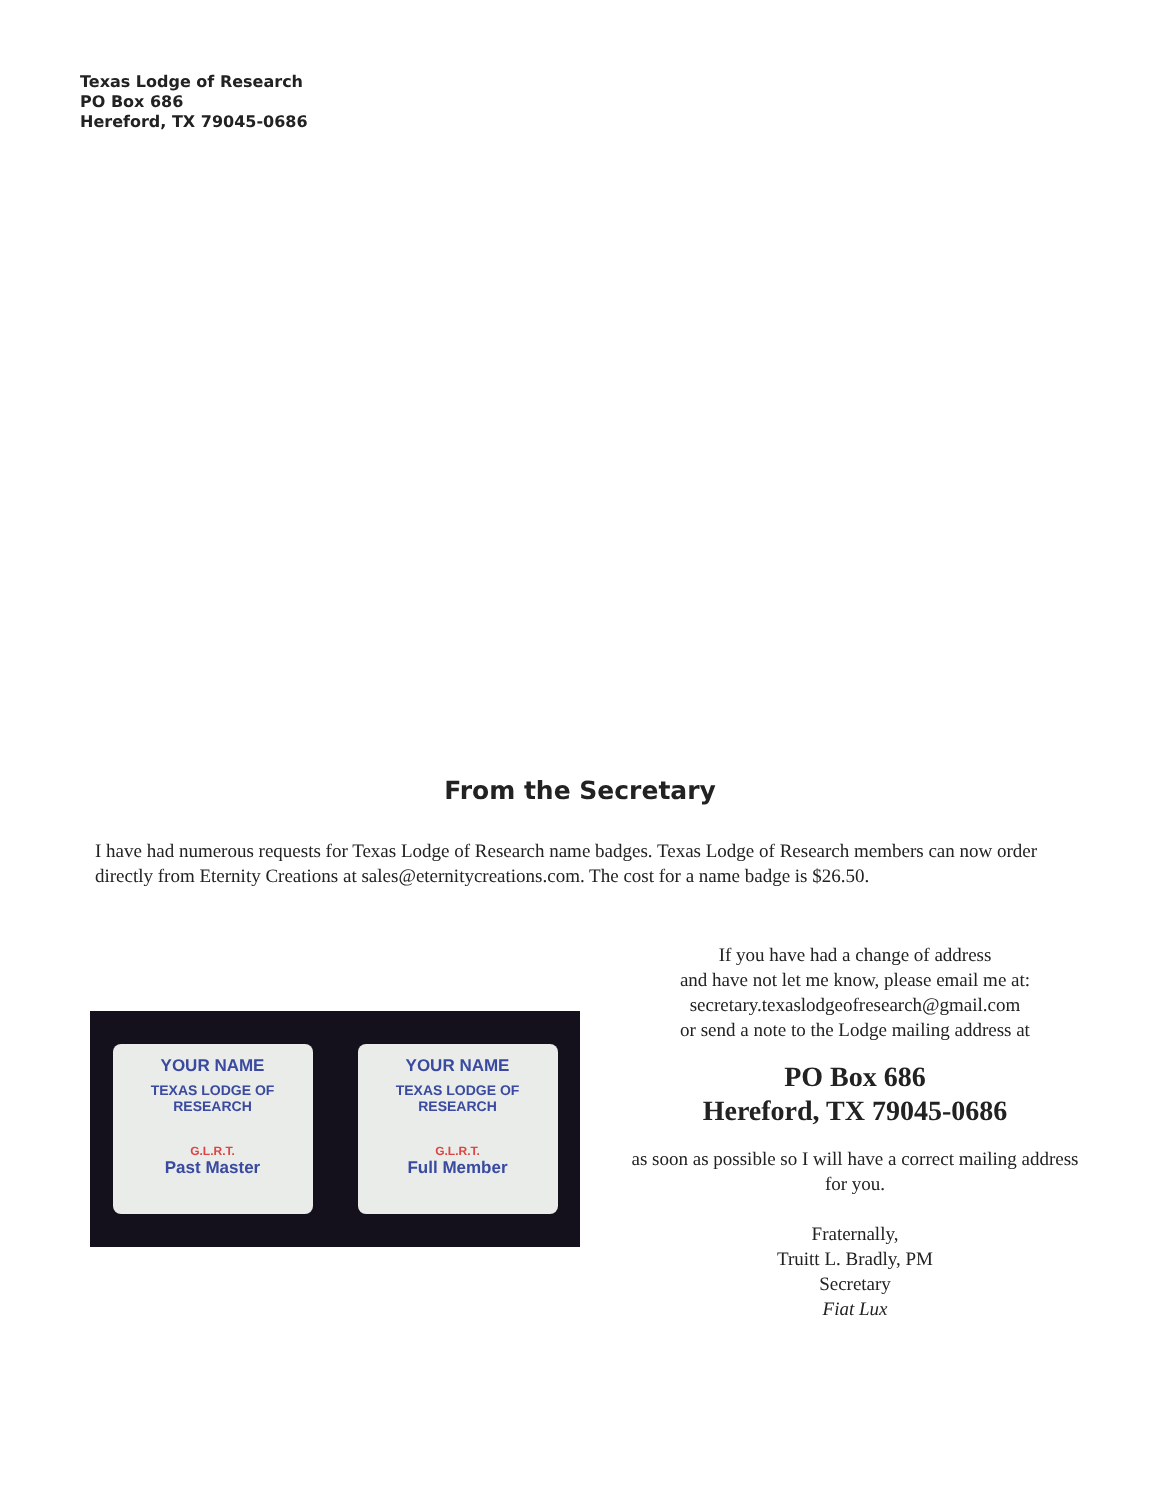Texas Lodge of Research
PO Box 686
Hereford, TX 79045-0686
From the Secretary
I have had numerous requests for Texas Lodge of Research name badges. Texas Lodge of Research members can now order directly from Eternity Creations at sales@eternitycreations.com. The cost for a name badge is $26.50.
YOUR NAME
TEXAS LODGE OF RESEARCH
G.L.R.T.
Past Master
YOUR NAME
TEXAS LODGE OF RESEARCH
G.L.R.T.
Full Member
If you have had a change of address
and have not let me know, please email me at:
secretary.texaslodgeofresearch@gmail.com
or send a note to the Lodge mailing address at
PO Box 686
Hereford, TX 79045-0686
as soon as possible so I will have a correct mailing address for you.
Fraternally,
Truitt L. Bradly, PM
Secretary
Fiat Lux